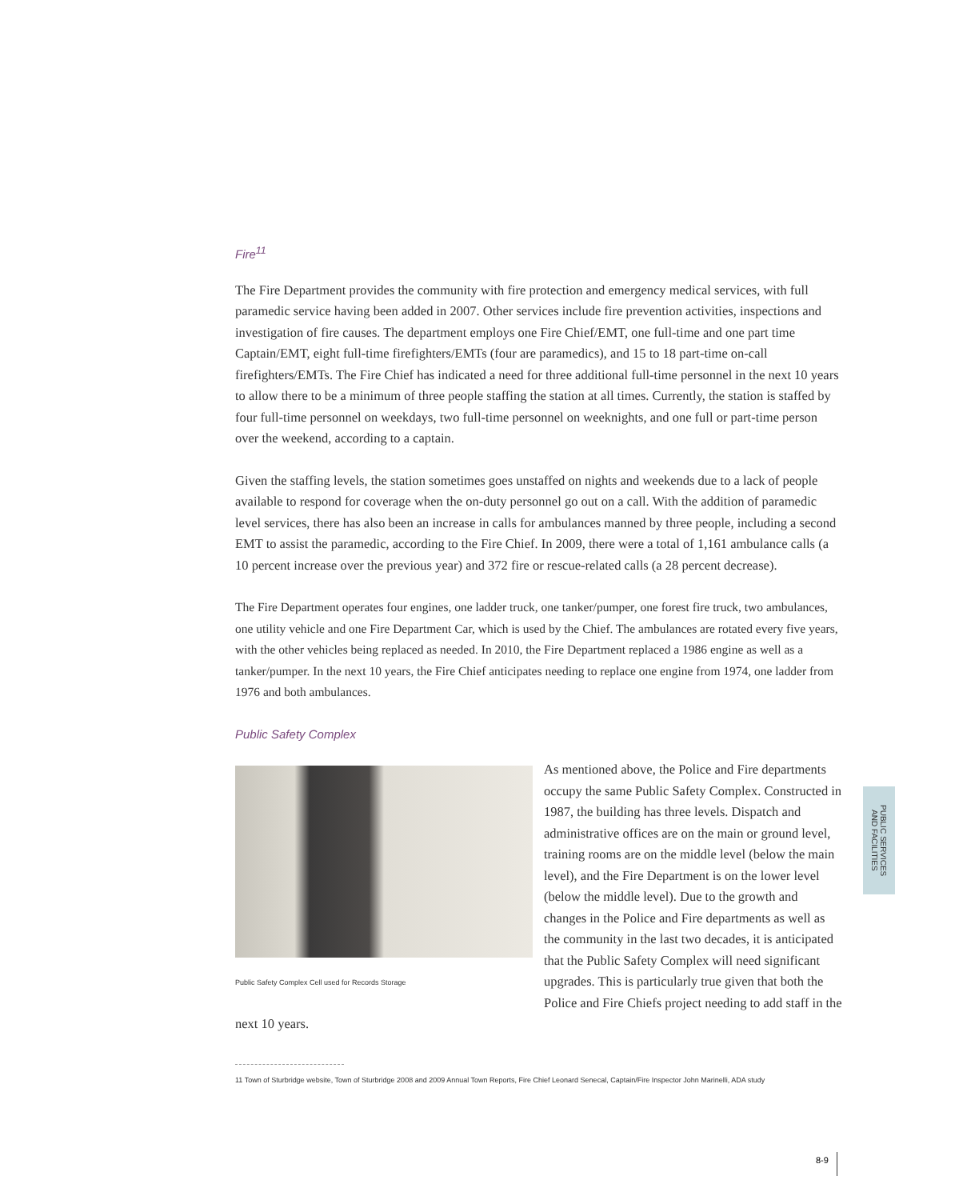Fire<sup>11</sup>
The Fire Department provides the community with fire protection and emergency medical services, with full paramedic service having been added in 2007. Other services include fire prevention activities, inspections and investigation of fire causes. The department employs one Fire Chief/EMT, one full-time and one part time Captain/EMT, eight full-time firefighters/EMTs (four are paramedics), and 15 to 18 part-time on-call firefighters/EMTs. The Fire Chief has indicated a need for three additional full-time personnel in the next 10 years to allow there to be a minimum of three people staffing the station at all times. Currently, the station is staffed by four full-time personnel on weekdays, two full-time personnel on weeknights, and one full or part-time person over the weekend, according to a captain.
Given the staffing levels, the station sometimes goes unstaffed on nights and weekends due to a lack of people available to respond for coverage when the on-duty personnel go out on a call. With the addition of paramedic level services, there has also been an increase in calls for ambulances manned by three people, including a second EMT to assist the paramedic, according to the Fire Chief. In 2009, there were a total of 1,161 ambulance calls (a 10 percent increase over the previous year) and 372 fire or rescue-related calls (a 28 percent decrease).
The Fire Department operates four engines, one ladder truck, one tanker/pumper, one forest fire truck, two ambulances, one utility vehicle and one Fire Department Car, which is used by the Chief. The ambulances are rotated every five years, with the other vehicles being replaced as needed. In 2010, the Fire Department replaced a 1986 engine as well as a tanker/pumper. In the next 10 years, the Fire Chief anticipates needing to replace one engine from 1974, one ladder from 1976 and both ambulances.
Public Safety Complex
Public Safety Complex Cell used for Records Storage
As mentioned above, the Police and Fire departments occupy the same Public Safety Complex. Constructed in 1987, the building has three levels. Dispatch and administrative offices are on the main or ground level, training rooms are on the middle level (below the main level), and the Fire Department is on the lower level (below the middle level). Due to the growth and changes in the Police and Fire departments as well as the community in the last two decades, it is anticipated that the Public Safety Complex will need significant upgrades. This is particularly true given that both the Police and Fire Chiefs project needing to add staff in the next 10 years.
11 Town of Sturbridge website, Town of Sturbridge 2008 and 2009 Annual Town Reports, Fire Chief Leonard Senecal, Captain/Fire Inspector John Marinelli, ADA study
PUBLIC SERVICES
AND FACILITIES
8-9